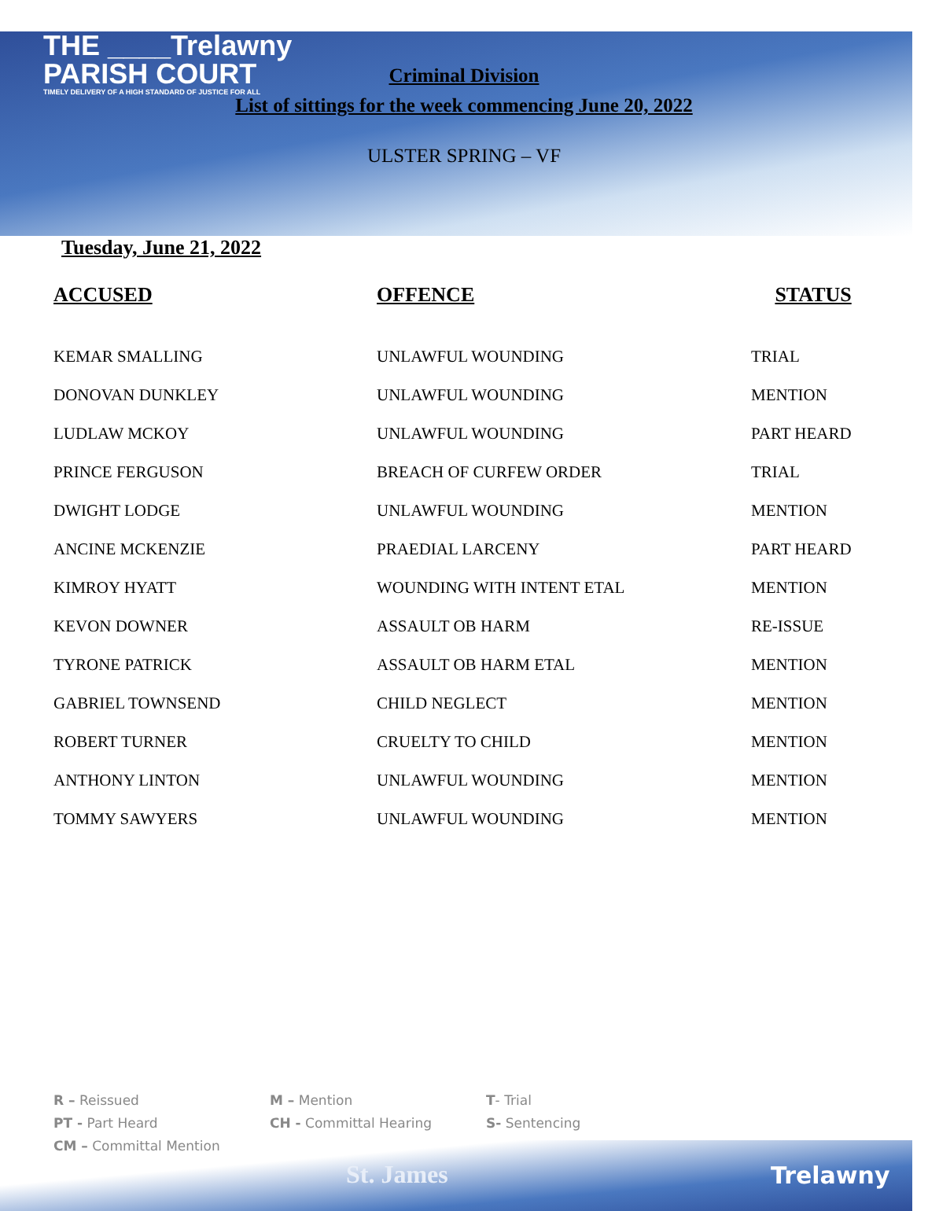THE ____Trelawny
PARISH COURT
TIMELY DELIVERY OF A HIGH STANDARD OF JUSTICE FOR ALL
Criminal Division
List of sittings for the week commencing June 20, 2022
ULSTER SPRING – VF
Tuesday, June 21, 2022
| ACCUSED | OFFENCE | STATUS |
| --- | --- | --- |
| KEMAR SMALLING | UNLAWFUL WOUNDING | TRIAL |
| DONOVAN DUNKLEY | UNLAWFUL WOUNDING | MENTION |
| LUDLAW MCKOY | UNLAWFUL WOUNDING | PART HEARD |
| PRINCE FERGUSON | BREACH OF CURFEW ORDER | TRIAL |
| DWIGHT LODGE | UNLAWFUL WOUNDING | MENTION |
| ANCINE MCKENZIE | PRAEDIAL LARCENY | PART HEARD |
| KIMROY HYATT | WOUNDING WITH INTENT ETAL | MENTION |
| KEVON DOWNER | ASSAULT OB HARM | RE-ISSUE |
| TYRONE PATRICK | ASSAULT OB HARM ETAL | MENTION |
| GABRIEL TOWNSEND | CHILD NEGLECT | MENTION |
| ROBERT TURNER | CRUELTY TO CHILD | MENTION |
| ANTHONY LINTON | UNLAWFUL WOUNDING | MENTION |
| TOMMY SAWYERS | UNLAWFUL WOUNDING | MENTION |
R – Reissued
PT - Part Heard
CM – Committal Mention
M – Mention
CH - Committal Hearing
T- Trial
S- Sentencing
St. James Trelawny